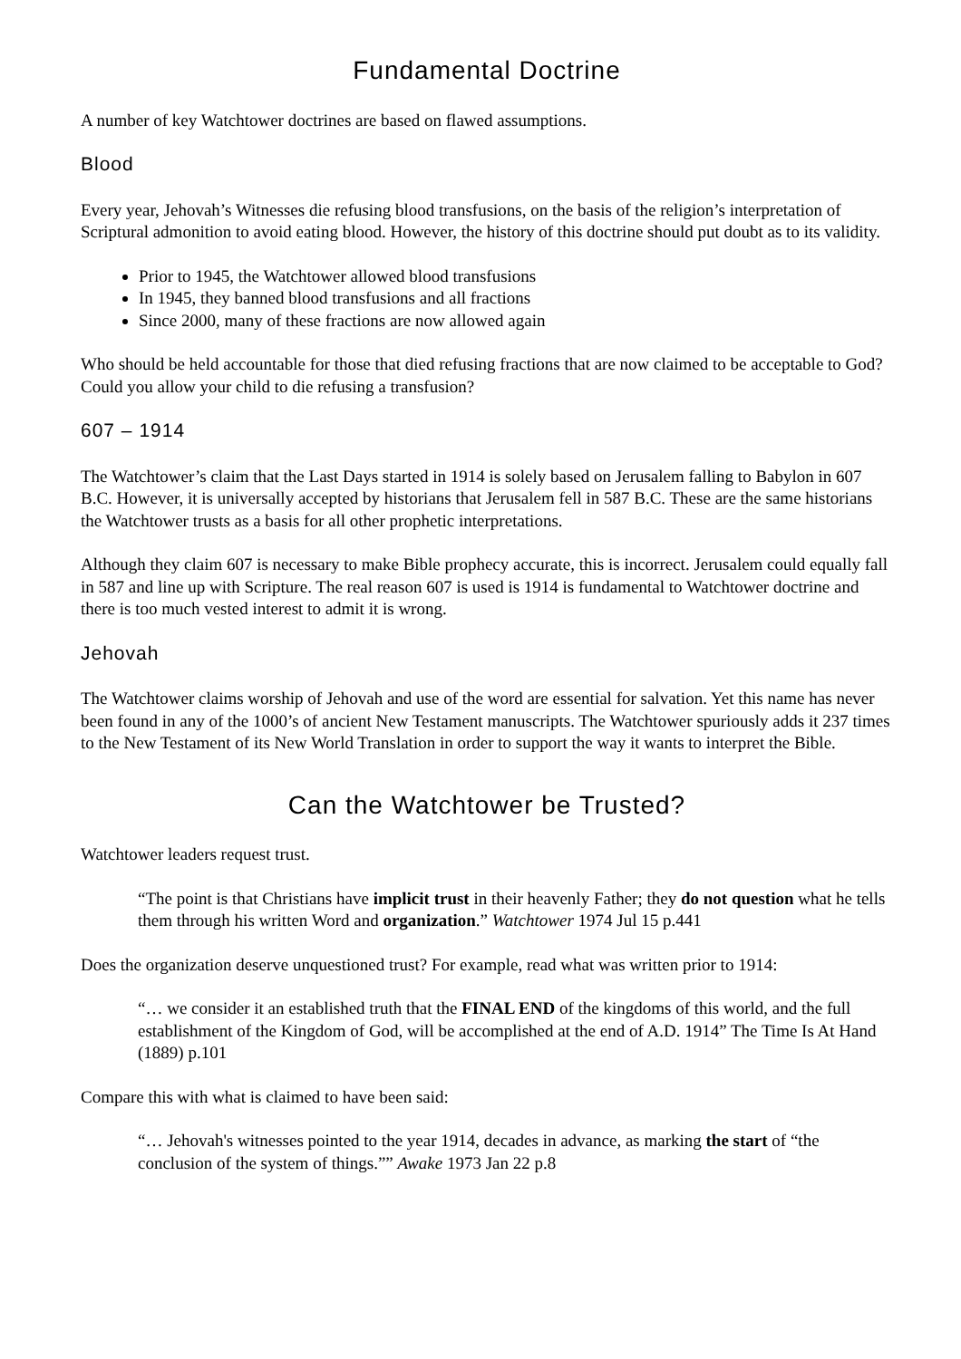Fundamental Doctrine
A number of key Watchtower doctrines are based on flawed assumptions.
Blood
Every year, Jehovah’s Witnesses die refusing blood transfusions, on the basis of the religion’s interpretation of Scriptural admonition to avoid eating blood. However, the history of this doctrine should put doubt as to its validity.
Prior to 1945, the Watchtower allowed blood transfusions
In 1945, they banned blood transfusions and all fractions
Since 2000, many of these fractions are now allowed again
Who should be held accountable for those that died refusing fractions that are now claimed to be acceptable to God? Could you allow your child to die refusing a transfusion?
607 – 1914
The Watchtower’s claim that the Last Days started in 1914 is solely based on Jerusalem falling to Babylon in 607 B.C. However, it is universally accepted by historians that Jerusalem fell in 587 B.C. These are the same historians the Watchtower trusts as a basis for all other prophetic interpretations.
Although they claim 607 is necessary to make Bible prophecy accurate, this is incorrect. Jerusalem could equally fall in 587 and line up with Scripture. The real reason 607 is used is 1914 is fundamental to Watchtower doctrine and there is too much vested interest to admit it is wrong.
Jehovah
The Watchtower claims worship of Jehovah and use of the word are essential for salvation. Yet this name has never been found in any of the 1000’s of ancient New Testament manuscripts. The Watchtower spuriously adds it 237 times to the New Testament of its New World Translation in order to support the way it wants to interpret the Bible.
Can the Watchtower be Trusted?
Watchtower leaders request trust.
“The point is that Christians have implicit trust in their heavenly Father; they do not question what he tells them through his written Word and organization.” Watchtower 1974 Jul 15 p.441
Does the organization deserve unquestioned trust? For example, read what was written prior to 1914:
“… we consider it an established truth that the FINAL END of the kingdoms of this world, and the full establishment of the Kingdom of God, will be accomplished at the end of A.D. 1914” The Time Is At Hand (1889) p.101
Compare this with what is claimed to have been said:
“… Jehovah's witnesses pointed to the year 1914, decades in advance, as marking the start of “the conclusion of the system of things.”” Awake 1973 Jan 22 p.8